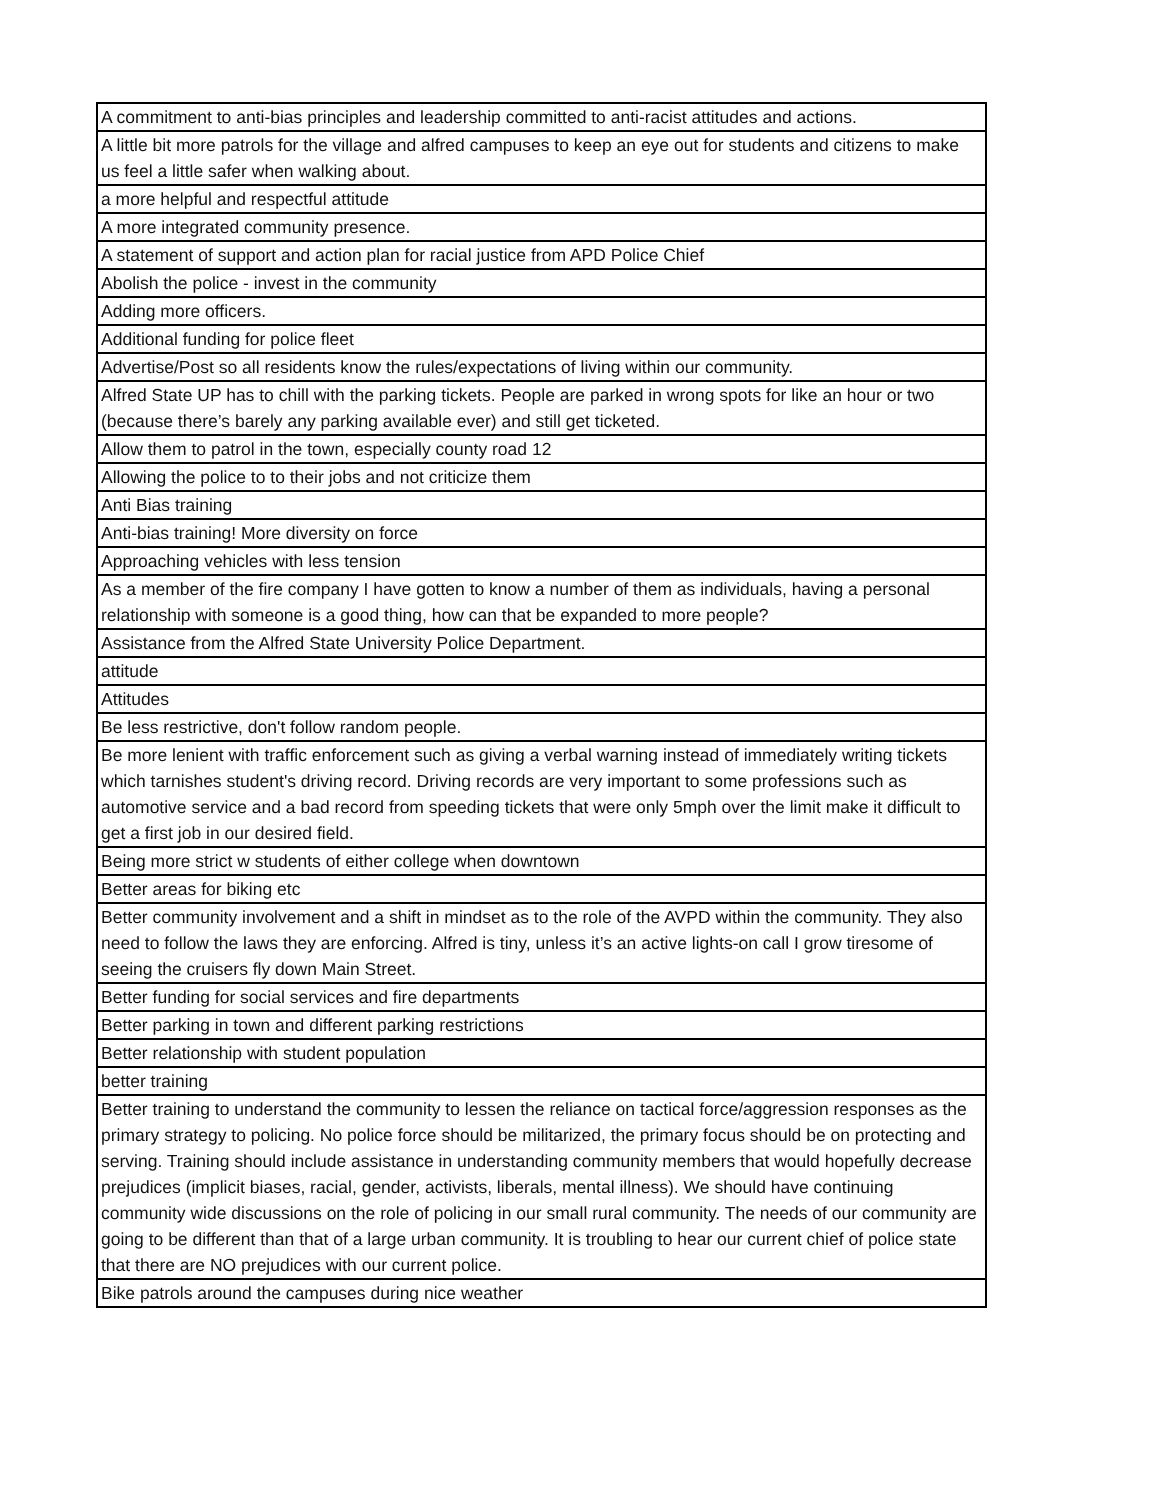| A commitment to anti-bias principles and leadership committed to anti-racist attitudes and actions. |
| A little bit more patrols for the village and alfred campuses to keep an eye out for students and citizens to make us feel a little safer when walking about. |
| a more helpful and respectful attitude |
| A more integrated community presence. |
| A statement of support and action plan for racial justice from APD Police Chief |
| Abolish the police - invest in the community |
| Adding more officers. |
| Additional funding for police fleet |
| Advertise/Post so all residents know the rules/expectations of living within our community. |
| Alfred State UP has to chill with the parking tickets. People are parked in wrong spots for like an hour or two (because there’s barely any parking available ever) and still get ticketed. |
| Allow them to patrol in the town, especially county road 12 |
| Allowing the police to to their jobs and not criticize them |
| Anti Bias training |
| Anti-bias training! More diversity on force |
| Approaching vehicles with less tension |
| As a member of the fire company I have gotten to know a number of them as individuals, having a personal relationship with someone is a good thing, how can that be expanded to more people? |
| Assistance from the Alfred State University Police Department. |
| attitude |
| Attitudes |
| Be less restrictive, don't follow random people. |
| Be more lenient with traffic enforcement such as giving a verbal warning instead of immediately writing tickets which tarnishes student's driving record. Driving records are very important to some professions such as automotive service and a bad record from speeding tickets that were only 5mph over the limit make it difficult to get a first job in our desired field. |
| Being more strict w students of either college when downtown |
| Better areas for biking etc |
| Better community involvement and a shift in mindset as to the role of the AVPD within the community. They also need to follow the laws they are enforcing. Alfred is tiny, unless it’s an active lights-on call I grow tiresome of seeing the cruisers fly down Main Street. |
| Better funding for social services and fire departments |
| Better parking in town and different parking restrictions |
| Better relationship with student population |
| better training |
| Better training to understand the community to lessen the reliance on tactical force/aggression responses as the primary strategy to policing. No police force should be militarized, the primary focus should be on protecting and serving. Training should include assistance in understanding community members that would hopefully decrease prejudices (implicit biases, racial, gender, activists, liberals, mental illness). We should have continuing community wide discussions on the role of policing in our small rural community. The needs of our community are going to be different than that of a large urban community. It is troubling to hear our current chief of police state that there are NO prejudices with our current police. |
| Bike patrols around the campuses during nice weather |